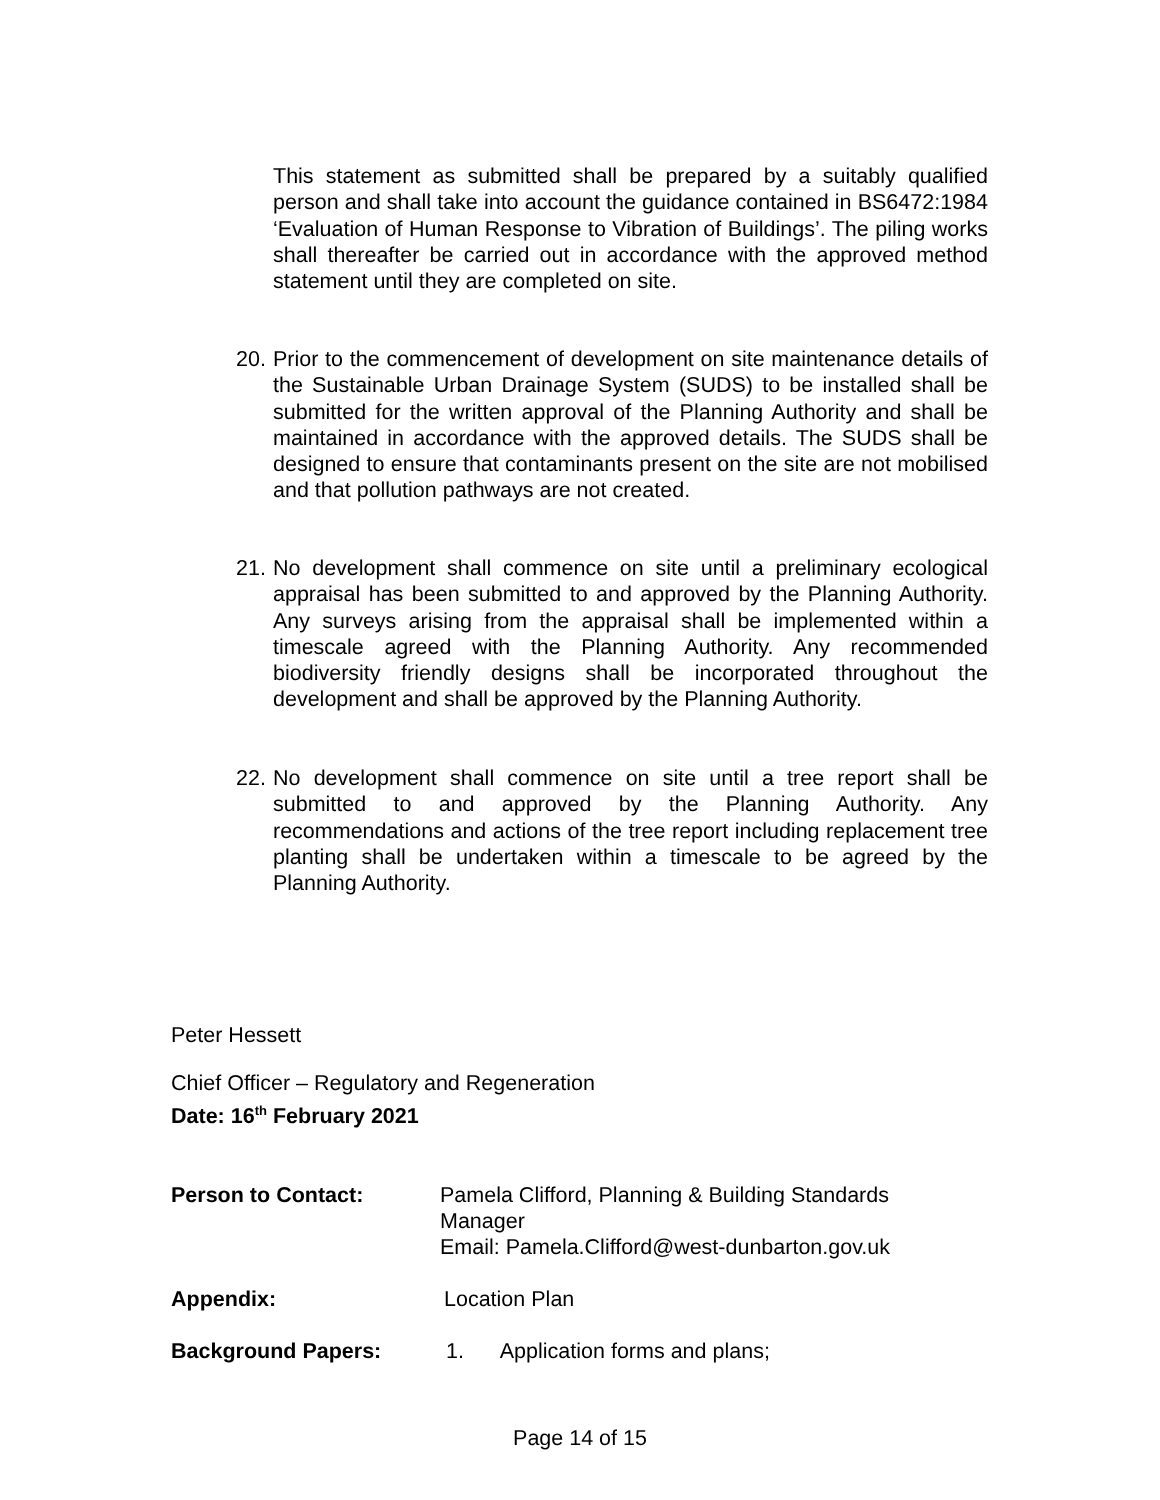This statement as submitted shall be prepared by a suitably qualified person and shall take into account the guidance contained in BS6472:1984 ‘Evaluation of Human Response to Vibration of Buildings’. The piling works shall thereafter be carried out in accordance with the approved method statement until they are completed on site.
20. Prior to the commencement of development on site maintenance details of the Sustainable Urban Drainage System (SUDS) to be installed shall be submitted for the written approval of the Planning Authority and shall be maintained in accordance with the approved details. The SUDS shall be designed to ensure that contaminants present on the site are not mobilised and that pollution pathways are not created.
21. No development shall commence on site until a preliminary ecological appraisal has been submitted to and approved by the Planning Authority. Any surveys arising from the appraisal shall be implemented within a timescale agreed with the Planning Authority. Any recommended biodiversity friendly designs shall be incorporated throughout the development and shall be approved by the Planning Authority.
22. No development shall commence on site until a tree report shall be submitted to and approved by the Planning Authority. Any recommendations and actions of the tree report including replacement tree planting shall be undertaken within a timescale to be agreed by the Planning Authority.
Peter Hessett
Chief Officer – Regulatory and Regeneration
Date: 16<sup>th</sup> February 2021
Person to Contact:
Pamela Clifford, Planning & Building Standards
Manager
Email: Pamela.Clifford@west-dunbarton.gov.uk
Appendix: Location Plan
Background Papers:
1. Application forms and plans;
Page 14 of 15